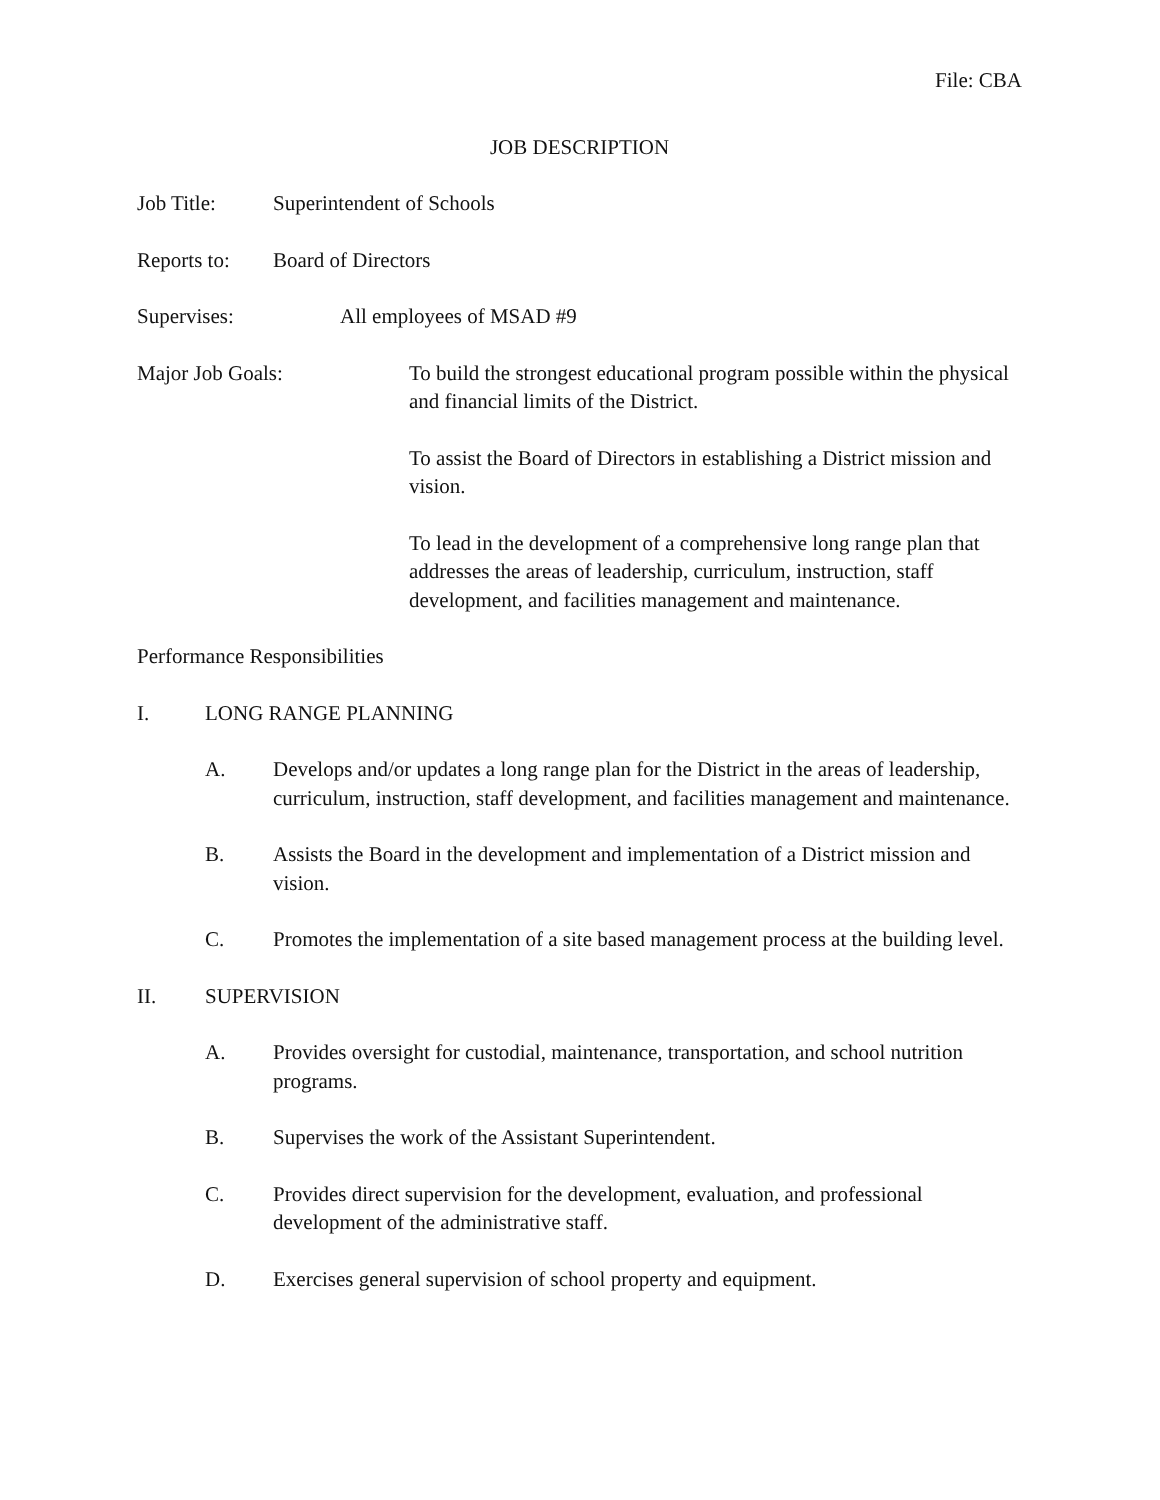File: CBA
JOB DESCRIPTION
Job Title: Superintendent of Schools
Reports to: Board of Directors
Supervises: All employees of MSAD #9
Major Job Goals: To build the strongest educational program possible within the physical and financial limits of the District.
To assist the Board of Directors in establishing a District mission and vision.
To lead in the development of a comprehensive long range plan that addresses the areas of leadership, curriculum, instruction, staff development, and facilities management and maintenance.
Performance Responsibilities
I. LONG RANGE PLANNING
A. Develops and/or updates a long range plan for the District in the areas of leadership, curriculum, instruction, staff development, and facilities management and maintenance.
B. Assists the Board in the development and implementation of a District mission and vision.
C. Promotes the implementation of a site based management process at the building level.
II. SUPERVISION
A. Provides oversight for custodial, maintenance, transportation, and school nutrition programs.
B. Supervises the work of the Assistant Superintendent.
C. Provides direct supervision for the development, evaluation, and professional development of the administrative staff.
D. Exercises general supervision of school property and equipment.